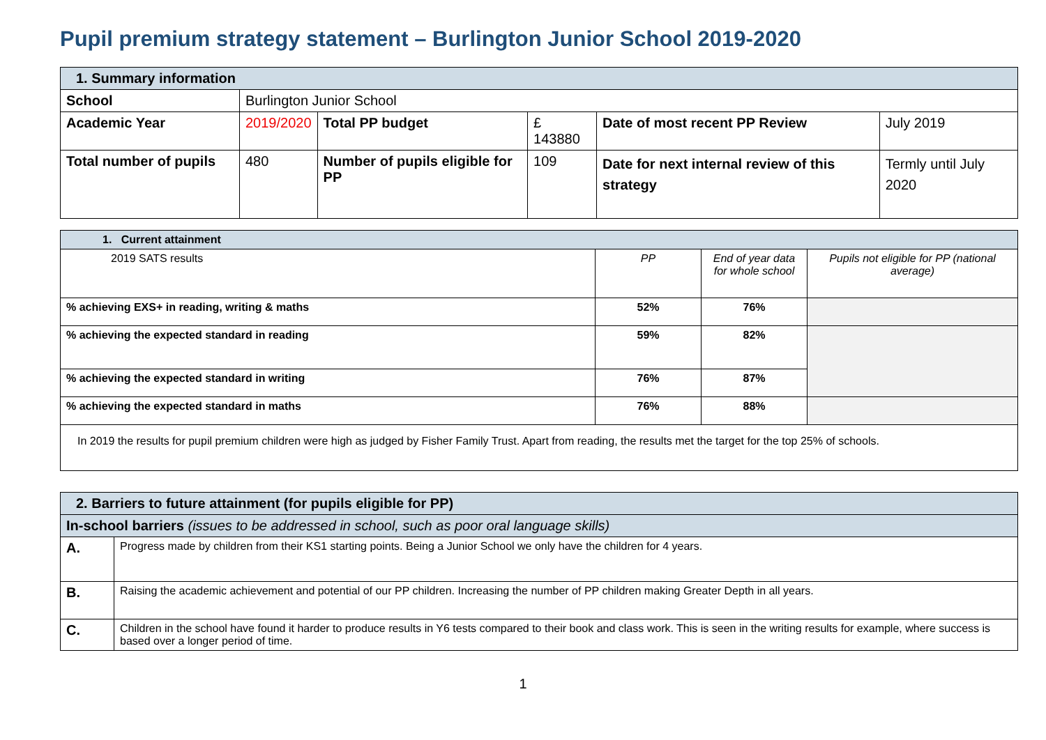Pupil premium strategy statement – Burlington Junior School 2019-2020
| 1. Summary information | | | | | |
| School | Burlington Junior School | | | | |
| Academic Year | 2019/2020 | Total PP budget | £ 143880 | Date of most recent PP Review | July 2019 |
| Total number of pupils | 480 | Number of pupils eligible for PP | 109 | Date for next internal review of this strategy | Termly until July 2020 |
| 1. Current attainment | | | |
| 2019 SATS results | PP | End of year data for whole school | Pupils not eligible for PP (national average) |
| % achieving EXS+ in reading, writing & maths | 52% | 76% | |
| % achieving the expected standard in reading | 59% | 82% | |
| % achieving the expected standard in writing | 76% | 87% | |
| % achieving the expected standard in maths | 76% | 88% | |
| In 2019 the results for pupil premium children were high as judged by Fisher Family Trust. Apart from reading, the results met the target for the top 25% of schools. | | | |
| 2. Barriers to future attainment (for pupils eligible for PP) | |
| In-school barriers (issues to be addressed in school, such as poor oral language skills) | |
| A. | Progress made by children from their KS1 starting points. Being a Junior School we only have the children for 4 years. |
| B. | Raising the academic achievement and potential of our PP children. Increasing the number of PP children making Greater Depth in all years. |
| C. | Children in the school have found it harder to produce results in Y6 tests compared to their book and class work. This is seen in the writing results for example, where success is based over a longer period of time. |
1